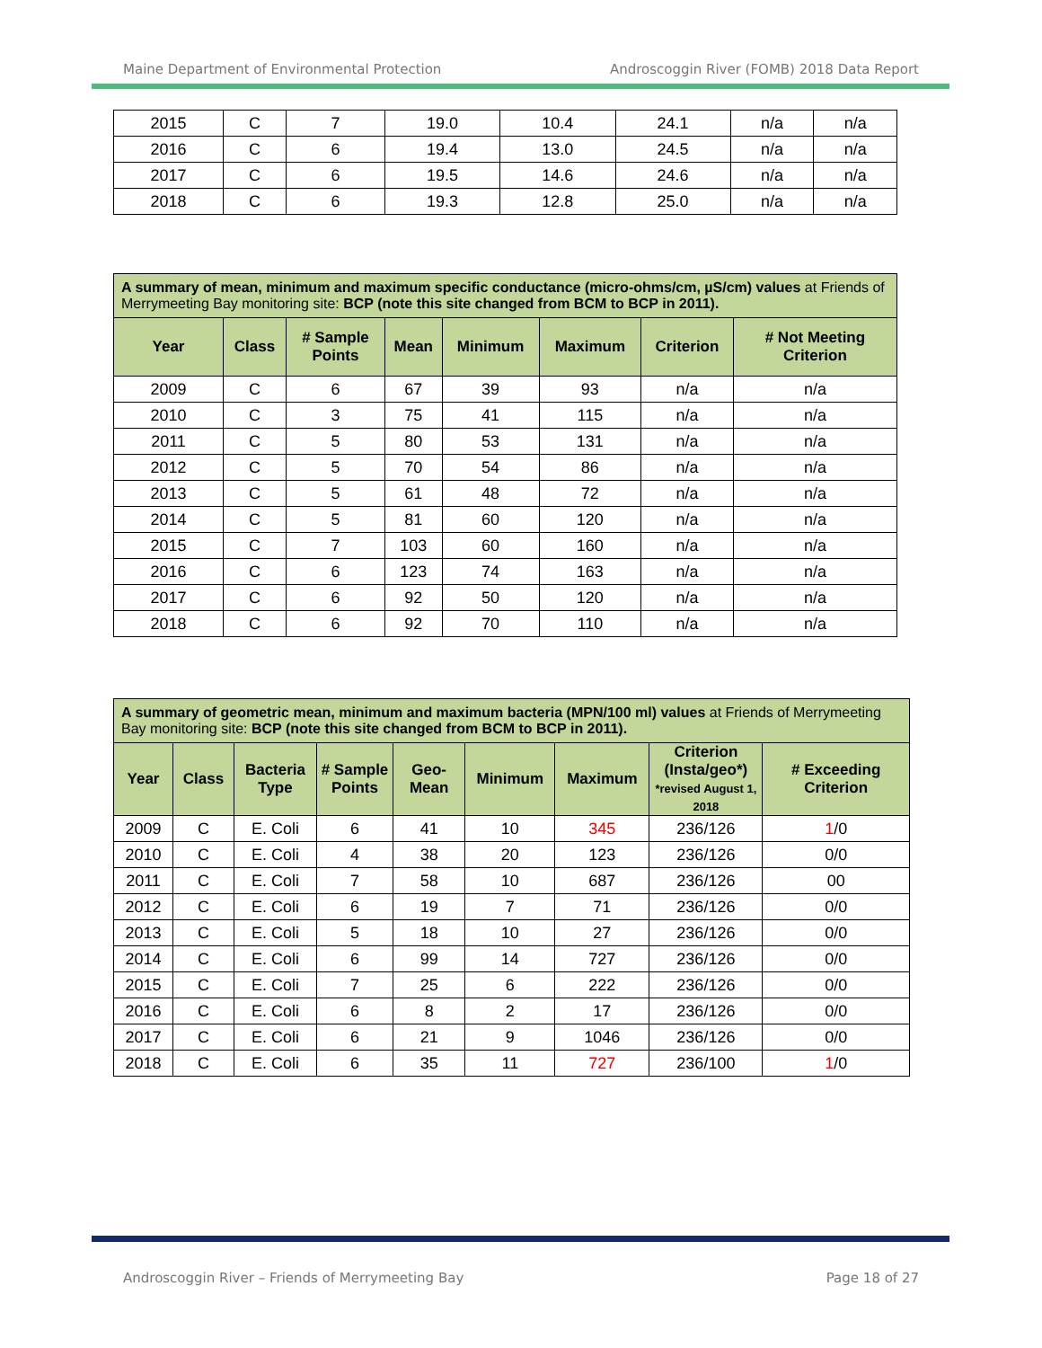Maine Department of Environmental Protection Androscoggin River (FOMB) 2018 Data Report
| 2015 | C | 7 | 19.0 | 10.4 | 24.1 | n/a | n/a |
| 2016 | C | 6 | 19.4 | 13.0 | 24.5 | n/a | n/a |
| 2017 | C | 6 | 19.5 | 14.6 | 24.6 | n/a | n/a |
| 2018 | C | 6 | 19.3 | 12.8 | 25.0 | n/a | n/a |
| A summary of mean, minimum and maximum specific conductance (micro-ohms/cm, µS/cm) values at Friends of Merrymeeting Bay monitoring site: BCP (note this site changed from BCM to BCP in 2011). | | | | | | | |
| Year | Class | # Sample Points | Mean | Minimum | Maximum | Criterion | # Not Meeting Criterion |
| 2009 | C | 6 | 67 | 39 | 93 | n/a | n/a |
| 2010 | C | 3 | 75 | 41 | 115 | n/a | n/a |
| 2011 | C | 5 | 80 | 53 | 131 | n/a | n/a |
| 2012 | C | 5 | 70 | 54 | 86 | n/a | n/a |
| 2013 | C | 5 | 61 | 48 | 72 | n/a | n/a |
| 2014 | C | 5 | 81 | 60 | 120 | n/a | n/a |
| 2015 | C | 7 | 103 | 60 | 160 | n/a | n/a |
| 2016 | C | 6 | 123 | 74 | 163 | n/a | n/a |
| 2017 | C | 6 | 92 | 50 | 120 | n/a | n/a |
| 2018 | C | 6 | 92 | 70 | 110 | n/a | n/a |
| A summary of geometric mean, minimum and maximum bacteria (MPN/100 ml) values at Friends of Merrymeeting Bay monitoring site: BCP (note this site changed from BCM to BCP in 2011). | | | | | | | | |
| Year | Class | Bacteria Type | # Sample Points | Geo-Mean | Minimum | Maximum | Criterion (Insta/geo*) *revised August 1, 2018 | # Exceeding Criterion |
| 2009 | C | E. Coli | 6 | 41 | 10 | 345 | 236/126 | 1 /0 |
| 2010 | C | E. Coli | 4 | 38 | 20 | 123 | 236/126 | 0/0 |
| 2011 | C | E. Coli | 7 | 58 | 10 | 687 | 236/126 | 00 |
| 2012 | C | E. Coli | 6 | 19 | 7 | 71 | 236/126 | 0/0 |
| 2013 | C | E. Coli | 5 | 18 | 10 | 27 | 236/126 | 0/0 |
| 2014 | C | E. Coli | 6 | 99 | 14 | 727 | 236/126 | 0/0 |
| 2015 | C | E. Coli | 7 | 25 | 6 | 222 | 236/126 | 0/0 |
| 2016 | C | E. Coli | 6 | 8 | 2 | 17 | 236/126 | 0/0 |
| 2017 | C | E. Coli | 6 | 21 | 9 | 1046 | 236/126 | 0/0 |
| 2018 | C | E. Coli | 6 | 35 | 11 | 727 | 236/100 | 1 /0 |
Androscoggin River – Friends of Merrymeeting Bay Page 18 of 27